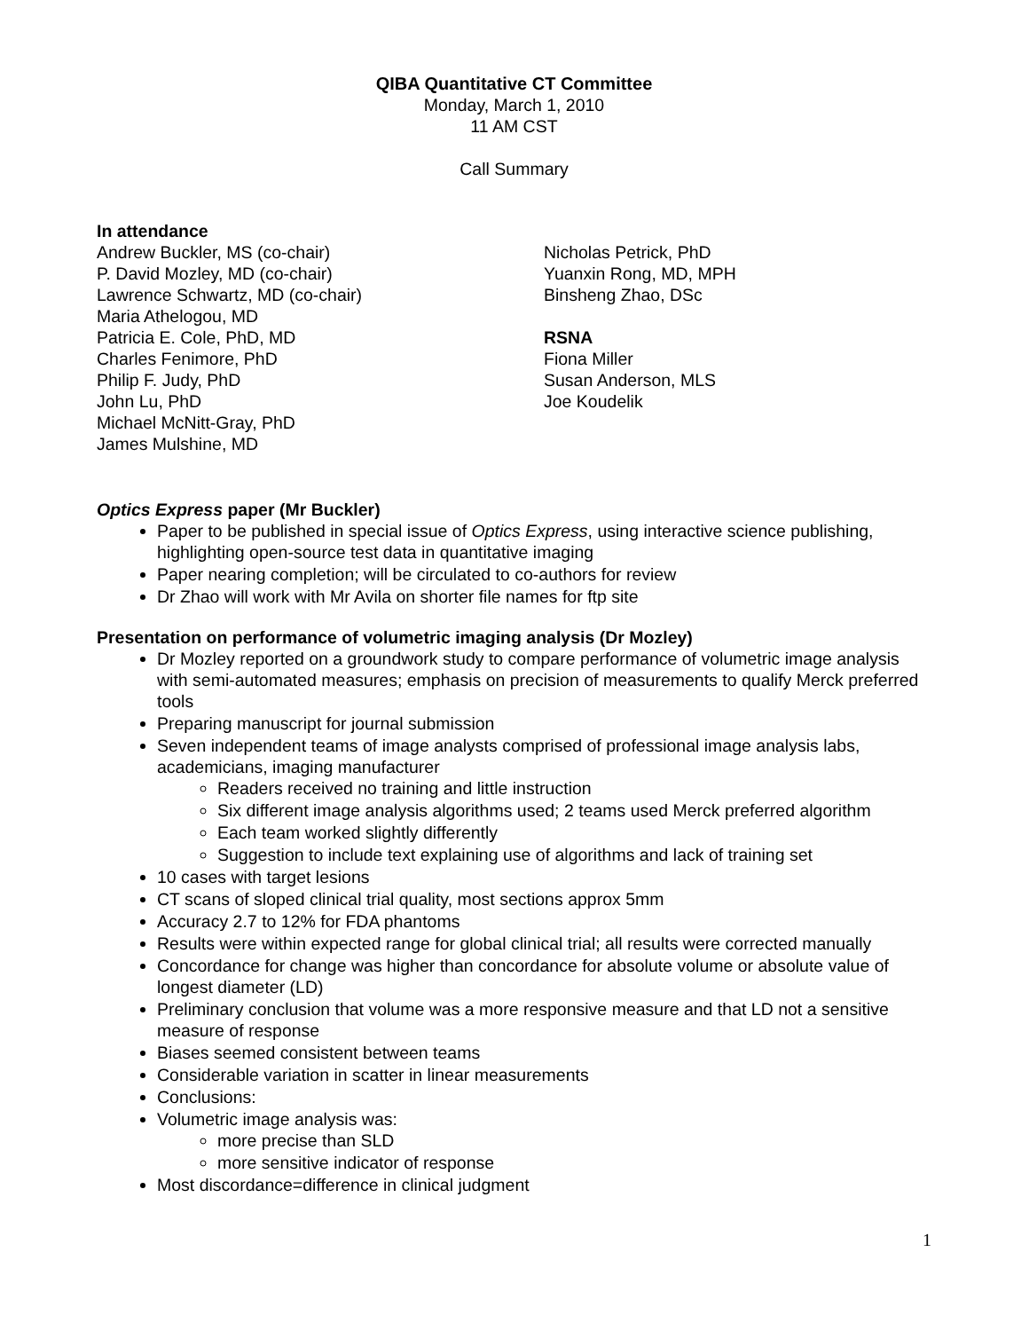QIBA Quantitative CT Committee
Monday, March 1, 2010
11 AM CST
Call Summary
In attendance
Andrew Buckler, MS (co-chair)
P. David Mozley, MD (co-chair)
Lawrence Schwartz, MD (co-chair)
Maria Athelogou, MD
Patricia E. Cole, PhD, MD
Charles Fenimore, PhD
Philip F. Judy, PhD
John Lu, PhD
Michael McNitt-Gray, PhD
James Mulshine, MD
Nicholas Petrick, PhD
Yuanxin Rong, MD, MPH
Binsheng Zhao, DSc
RSNA
Fiona Miller
Susan Anderson, MLS
Joe Koudelik
Optics Express paper (Mr Buckler)
Paper to be published in special issue of Optics Express, using interactive science publishing, highlighting open-source test data in quantitative imaging
Paper nearing completion; will be circulated to co-authors for review
Dr Zhao will work with Mr Avila on shorter file names for ftp site
Presentation on performance of volumetric imaging analysis (Dr Mozley)
Dr Mozley reported on a groundwork study to compare performance of volumetric image analysis with semi-automated measures; emphasis on precision of measurements to qualify Merck preferred tools
Preparing manuscript for journal submission
Seven independent teams of image analysts comprised of professional image analysis labs, academicians, imaging manufacturer
Readers received no training and little instruction
Six different image analysis algorithms used; 2 teams used Merck preferred algorithm
Each team worked slightly differently
Suggestion to include text explaining use of algorithms and lack of training set
10 cases with target lesions
CT scans of sloped clinical trial quality, most sections approx 5mm
Accuracy 2.7 to 12% for FDA phantoms
Results were within expected range for global clinical trial; all results were corrected manually
Concordance for change was higher than concordance for absolute volume or absolute value of longest diameter (LD)
Preliminary conclusion that volume was a more responsive measure and that LD not a sensitive measure of response
Biases seemed consistent between teams
Considerable variation in scatter in linear measurements
Conclusions:
Volumetric image analysis was:
more precise than SLD
more sensitive indicator of response
Most discordance=difference in clinical judgment
1